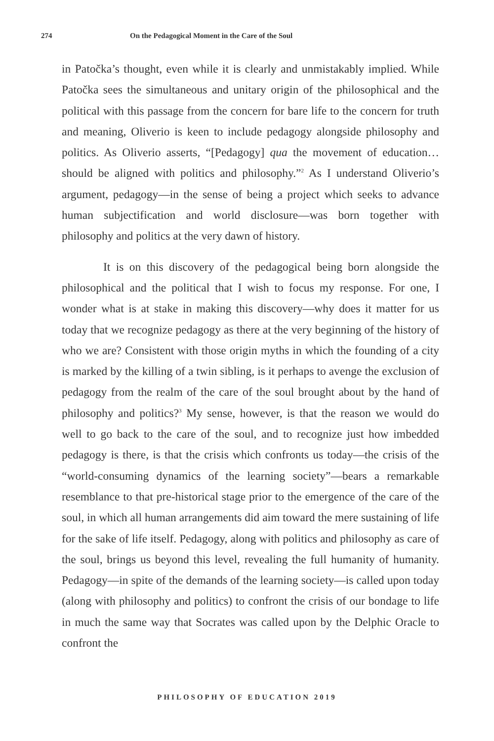274 On the Pedagogical Moment in the Care of the Soul
in Patočka’s thought, even while it is clearly and unmistakably implied. While Patočka sees the simultaneous and unitary origin of the philosophical and the political with this passage from the concern for bare life to the concern for truth and meaning, Oliverio is keen to include pedagogy alongside philosophy and politics. As Oliverio asserts, “[Pedagogy] qua the movement of education… should be aligned with politics and philosophy.”<sup>2</sup> As I understand Oliverio’s argument, pedagogy—in the sense of being a project which seeks to advance human subjectification and world disclosure—was born together with philosophy and politics at the very dawn of history.
It is on this discovery of the pedagogical being born alongside the philosophical and the political that I wish to focus my response. For one, I wonder what is at stake in making this discovery—why does it matter for us today that we recognize pedagogy as there at the very beginning of the history of who we are? Consistent with those origin myths in which the founding of a city is marked by the killing of a twin sibling, is it perhaps to avenge the exclusion of pedagogy from the realm of the care of the soul brought about by the hand of philosophy and politics?<sup>3</sup> My sense, however, is that the reason we would do well to go back to the care of the soul, and to recognize just how imbedded pedagogy is there, is that the crisis which confronts us today—the crisis of the “world-consuming dynamics of the learning society”—bears a remarkable resemblance to that pre-historical stage prior to the emergence of the care of the soul, in which all human arrangements did aim toward the mere sustaining of life for the sake of life itself. Pedagogy, along with politics and philosophy as care of the soul, brings us beyond this level, revealing the full humanity of humanity. Pedagogy—in spite of the demands of the learning society—is called upon today (along with philosophy and politics) to confront the crisis of our bondage to life in much the same way that Socrates was called upon by the Delphic Oracle to confront the
PHILOSOPHY OF EDUCATION 2019